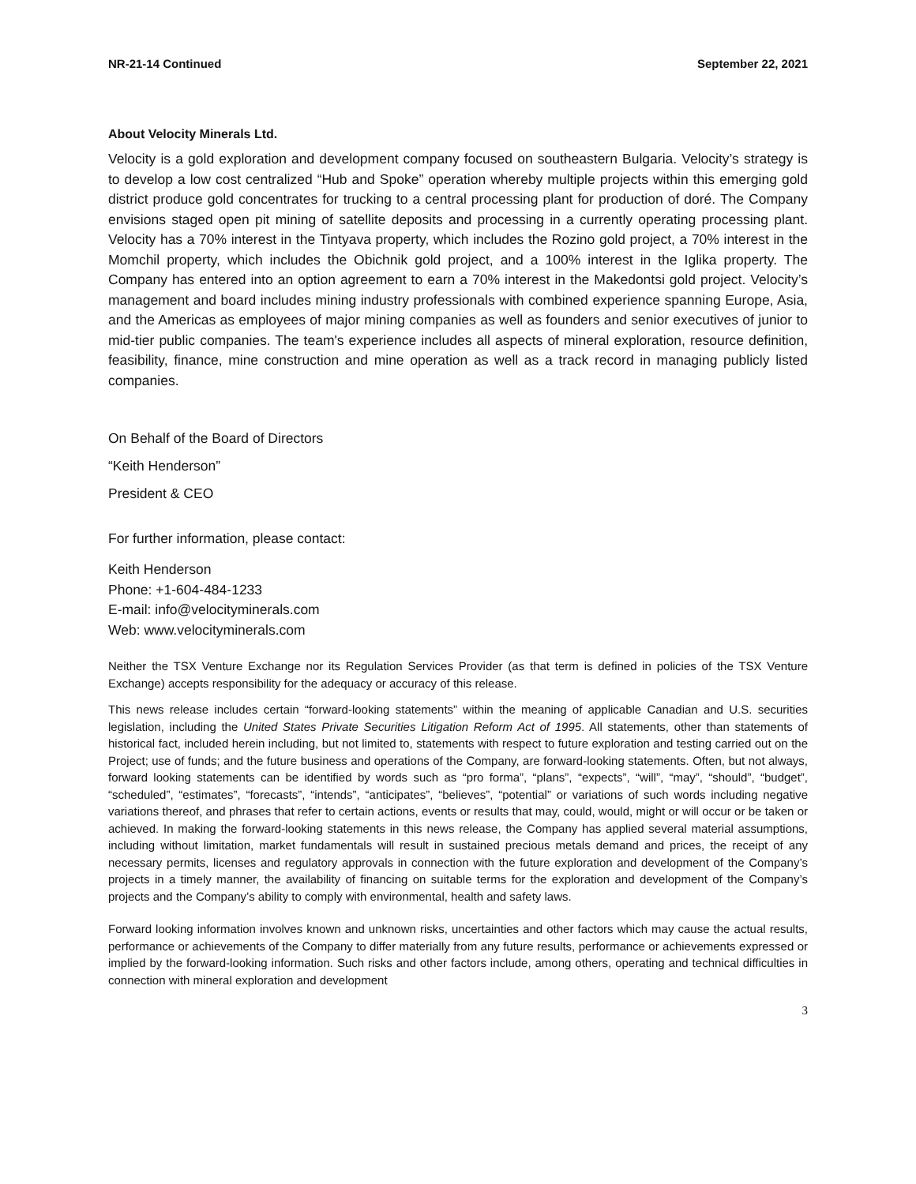NR-21-14 Continued September 22, 2021
About Velocity Minerals Ltd.
Velocity is a gold exploration and development company focused on southeastern Bulgaria. Velocity’s strategy is to develop a low cost centralized “Hub and Spoke” operation whereby multiple projects within this emerging gold district produce gold concentrates for trucking to a central processing plant for production of doré. The Company envisions staged open pit mining of satellite deposits and processing in a currently operating processing plant. Velocity has a 70% interest in the Tintyava property, which includes the Rozino gold project, a 70% interest in the Momchil property, which includes the Obichnik gold project, and a 100% interest in the Iglika property. The Company has entered into an option agreement to earn a 70% interest in the Makedontsi gold project. Velocity’s management and board includes mining industry professionals with combined experience spanning Europe, Asia, and the Americas as employees of major mining companies as well as founders and senior executives of junior to mid-tier public companies. The team's experience includes all aspects of mineral exploration, resource definition, feasibility, finance, mine construction and mine operation as well as a track record in managing publicly listed companies.
On Behalf of the Board of Directors
“Keith Henderson”
President & CEO
For further information, please contact:
Keith Henderson
Phone: +1-604-484-1233
E-mail: info@velocityminerals.com
Web: www.velocityminerals.com
Neither the TSX Venture Exchange nor its Regulation Services Provider (as that term is defined in policies of the TSX Venture Exchange) accepts responsibility for the adequacy or accuracy of this release.
This news release includes certain “forward-looking statements” within the meaning of applicable Canadian and U.S. securities legislation, including the United States Private Securities Litigation Reform Act of 1995. All statements, other than statements of historical fact, included herein including, but not limited to, statements with respect to future exploration and testing carried out on the Project; use of funds; and the future business and operations of the Company, are forward-looking statements. Often, but not always, forward looking statements can be identified by words such as “pro forma”, “plans”, “expects”, “will”, “may”, “should”, “budget”, “scheduled”, “estimates”, “forecasts”, “intends”, “anticipates”, “believes”, “potential” or variations of such words including negative variations thereof, and phrases that refer to certain actions, events or results that may, could, would, might or will occur or be taken or achieved. In making the forward-looking statements in this news release, the Company has applied several material assumptions, including without limitation, market fundamentals will result in sustained precious metals demand and prices, the receipt of any necessary permits, licenses and regulatory approvals in connection with the future exploration and development of the Company’s projects in a timely manner, the availability of financing on suitable terms for the exploration and development of the Company’s projects and the Company’s ability to comply with environmental, health and safety laws.
Forward looking information involves known and unknown risks, uncertainties and other factors which may cause the actual results, performance or achievements of the Company to differ materially from any future results, performance or achievements expressed or implied by the forward-looking information. Such risks and other factors include, among others, operating and technical difficulties in connection with mineral exploration and development
3